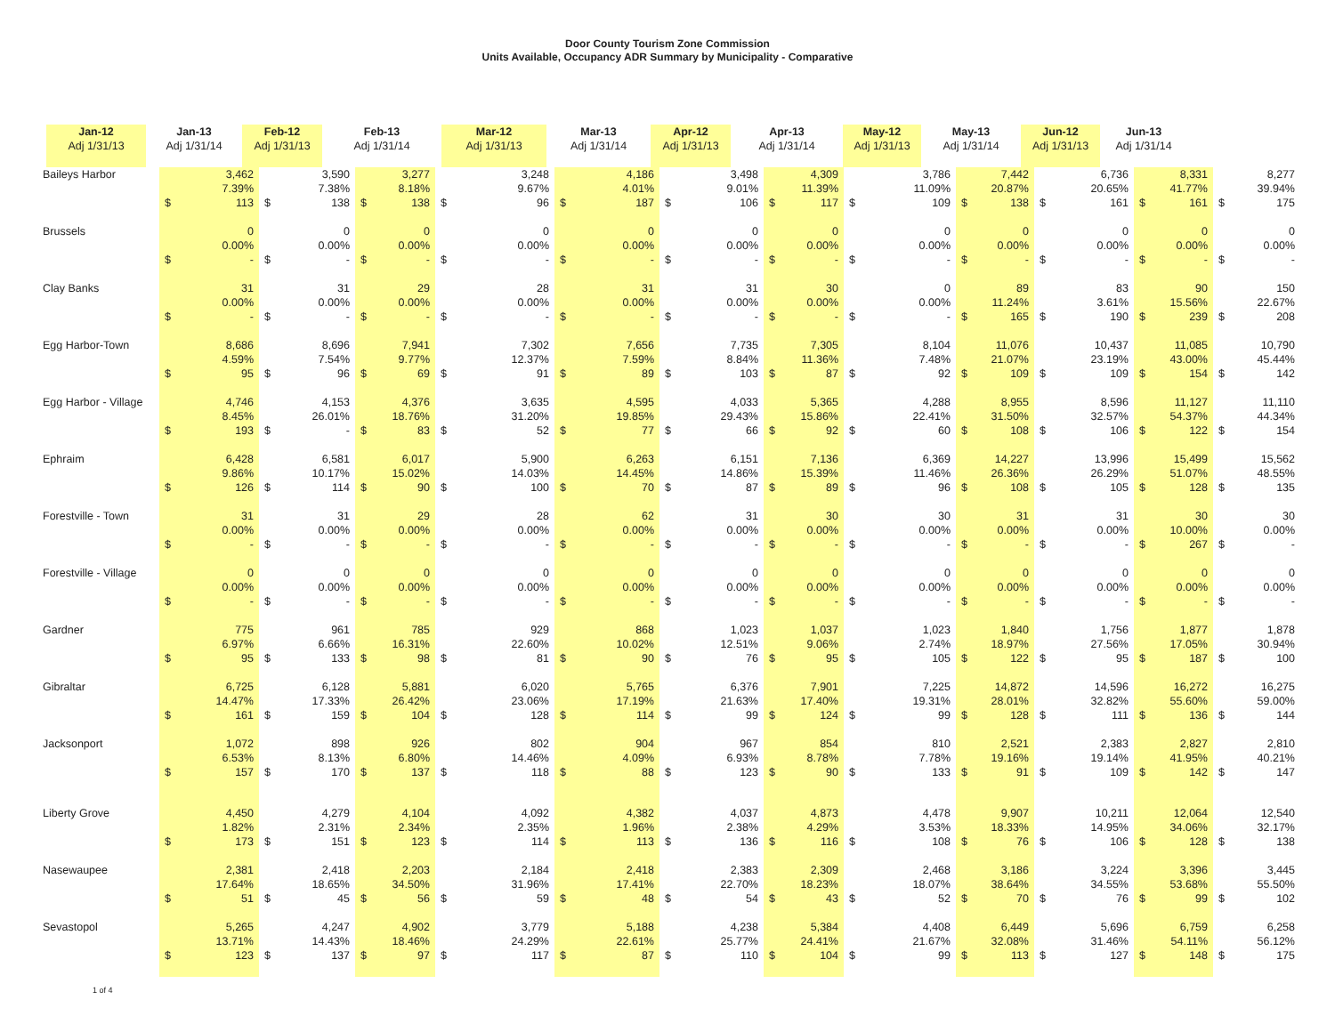Door County Tourism Zone Commission
Units Available, Occupancy ADR Summary by Municipality - Comparative
| | Jan-12 Adj 1/31/13 | Jan-13 Adj 1/31/14 | Feb-12 Adj 1/31/13 | Feb-13 Adj 1/31/14 | Mar-12 Adj 1/31/13 | Mar-13 Adj 1/31/14 | Apr-12 Adj 1/31/13 | Apr-13 Adj 1/31/14 | May-12 Adj 1/31/13 | May-13 Adj 1/31/14 | Jun-12 Adj 1/31/13 | Jun-13 Adj 1/31/14 |
| --- | --- | --- | --- | --- | --- | --- | --- | --- | --- | --- | --- | --- |
| Baileys Harbor | 3,462 | 3,590 | 3,277 | 3,248 | 4,186 | 3,498 | 4,309 | 3,786 | 7,442 | 6,736 | 8,331 | 8,277 |
| | 7.39% | 7.38% | 8.18% | 9.67% | 4.01% | 9.01% | 11.39% | 11.09% | 20.87% | 20.65% | 41.77% | 39.94% |
| | $ 113 | $ 138 | $ 138 | $ 96 | $ 187 | $ 106 | $ 117 | $ 109 | $ 138 | $ 161 | $ 161 | $ 175 |
| Brussels | 0 | 0 | 0 | 0 | 0 | 0 | 0 | 0 | 0 | 0 | 0 | 0 |
| | 0.00% | 0.00% | 0.00% | 0.00% | 0.00% | 0.00% | 0.00% | 0.00% | 0.00% | 0.00% | 0.00% | 0.00% |
| | $ - | $ - | $ - | $ - | $ - | $ - | $ - | $ - | $ - | $ - | $ - | $ - |
| Clay Banks | 31 | 31 | 29 | 28 | 31 | 31 | 30 | 0 | 89 | 83 | 90 | 150 |
| | 0.00% | 0.00% | 0.00% | 0.00% | 0.00% | 0.00% | 0.00% | 0.00% | 11.24% | 3.61% | 15.56% | 22.67% |
| | $ - | $ - | $ - | $ - | $ - | $ - | $ - | $ - | $ 165 | $ 190 | $ 239 | $ 208 |
| Egg Harbor-Town | 8,686 | 8,696 | 7,941 | 7,302 | 7,656 | 7,735 | 7,305 | 8,104 | 11,076 | 10,437 | 11,085 | 10,790 |
| | 4.59% | 7.54% | 9.77% | 12.37% | 7.59% | 8.84% | 11.36% | 7.48% | 21.07% | 23.19% | 43.00% | 45.44% |
| | $ 95 | $ 96 | $ 69 | $ 91 | $ 89 | $ 103 | $ 87 | $ 92 | $ 109 | $ 109 | $ 154 | $ 142 |
| Egg Harbor - Village | 4,746 | 4,153 | 4,376 | 3,635 | 4,595 | 4,033 | 5,365 | 4,288 | 8,955 | 8,596 | 11,127 | 11,110 |
| | 8.45% | 26.01% | 18.76% | 31.20% | 19.85% | 29.43% | 15.86% | 22.41% | 31.50% | 32.57% | 54.37% | 44.34% |
| | $ 193 | $ - | $ 83 | $ 52 | $ 77 | $ 66 | $ 92 | $ 60 | $ 108 | $ 106 | $ 122 | $ 154 |
| Ephraim | 6,428 | 6,581 | 6,017 | 5,900 | 6,263 | 6,151 | 7,136 | 6,369 | 14,227 | 13,996 | 15,499 | 15,562 |
| | 9.86% | 10.17% | 15.02% | 14.03% | 14.45% | 14.86% | 15.39% | 11.46% | 26.36% | 26.29% | 51.07% | 48.55% |
| | $ 126 | $ 114 | $ 90 | $ 100 | $ 70 | $ 87 | $ 89 | $ 96 | $ 108 | $ 105 | $ 128 | $ 135 |
| Forestville - Town | 31 | 31 | 29 | 28 | 62 | 31 | 30 | 30 | 31 | 31 | 30 | 30 |
| | 0.00% | 0.00% | 0.00% | 0.00% | 0.00% | 0.00% | 0.00% | 0.00% | 0.00% | 0.00% | 10.00% | 0.00% |
| | $ - | $ - | $ - | $ - | $ - | $ - | $ - | $ - | $ - | $ - | $ 267 | $ - |
| Forestville - Village | 0 | 0 | 0 | 0 | 0 | 0 | 0 | 0 | 0 | 0 | 0 | 0 |
| | 0.00% | 0.00% | 0.00% | 0.00% | 0.00% | 0.00% | 0.00% | 0.00% | 0.00% | 0.00% | 0.00% | 0.00% |
| | $ - | $ - | $ - | $ - | $ - | $ - | $ - | $ - | $ - | $ - | $ - | $ - |
| Gardner | 775 | 961 | 785 | 929 | 868 | 1,023 | 1,037 | 1,023 | 1,840 | 1,756 | 1,877 | 1,878 |
| | 6.97% | 6.66% | 16.31% | 22.60% | 10.02% | 12.51% | 9.06% | 2.74% | 18.97% | 27.56% | 17.05% | 30.94% |
| | $ 95 | $ 133 | $ 98 | $ 81 | $ 90 | $ 76 | $ 95 | $ 105 | $ 122 | $ 95 | $ 187 | $ 100 |
| Gibraltar | 6,725 | 6,128 | 5,881 | 6,020 | 5,765 | 6,376 | 7,901 | 7,225 | 14,872 | 14,596 | 16,272 | 16,275 |
| | 14.47% | 17.33% | 26.42% | 23.06% | 17.19% | 21.63% | 17.40% | 19.31% | 28.01% | 32.82% | 55.60% | 59.00% |
| | $ 161 | $ 159 | $ 104 | $ 128 | $ 114 | $ 99 | $ 124 | $ 99 | $ 128 | $ 111 | $ 136 | $ 144 |
| Jacksonport | 1,072 | 898 | 926 | 802 | 904 | 967 | 854 | 810 | 2,521 | 2,383 | 2,827 | 2,810 |
| | 6.53% | 8.13% | 6.80% | 14.46% | 4.09% | 6.93% | 8.78% | 7.78% | 19.16% | 19.14% | 41.95% | 40.21% |
| | $ 157 | $ 170 | $ 137 | $ 118 | $ 88 | $ 123 | $ 90 | $ 133 | $ 91 | $ 109 | $ 142 | $ 147 |
| Liberty Grove | 4,450 | 4,279 | 4,104 | 4,092 | 4,382 | 4,037 | 4,873 | 4,478 | 9,907 | 10,211 | 12,064 | 12,540 |
| | 1.82% | 2.31% | 2.34% | 2.35% | 1.96% | 2.38% | 4.29% | 3.53% | 18.33% | 14.95% | 34.06% | 32.17% |
| | $ 173 | $ 151 | $ 123 | $ 114 | $ 113 | $ 136 | $ 116 | $ 108 | $ 76 | $ 106 | $ 128 | $ 138 |
| Nasewaupee | 2,381 | 2,418 | 2,203 | 2,184 | 2,418 | 2,383 | 2,309 | 2,468 | 3,186 | 3,224 | 3,396 | 3,445 |
| | 17.64% | 18.65% | 34.50% | 31.96% | 17.41% | 22.70% | 18.23% | 18.07% | 38.64% | 34.55% | 53.68% | 55.50% |
| | $ 51 | $ 45 | $ 56 | $ 59 | $ 48 | $ 54 | $ 43 | $ 52 | $ 70 | $ 76 | $ 99 | $ 102 |
| Sevastopol | 5,265 | 4,247 | 4,902 | 3,779 | 5,188 | 4,238 | 5,384 | 4,408 | 6,449 | 5,696 | 6,759 | 6,258 |
| | 13.71% | 14.43% | 18.46% | 24.29% | 22.61% | 25.77% | 24.41% | 21.67% | 32.08% | 31.46% | 54.11% | 56.12% |
| | $ 123 | $ 137 | $ 97 | $ 117 | $ 87 | $ 110 | $ 104 | $ 99 | $ 113 | $ 127 | $ 148 | $ 175 |
1 of 4